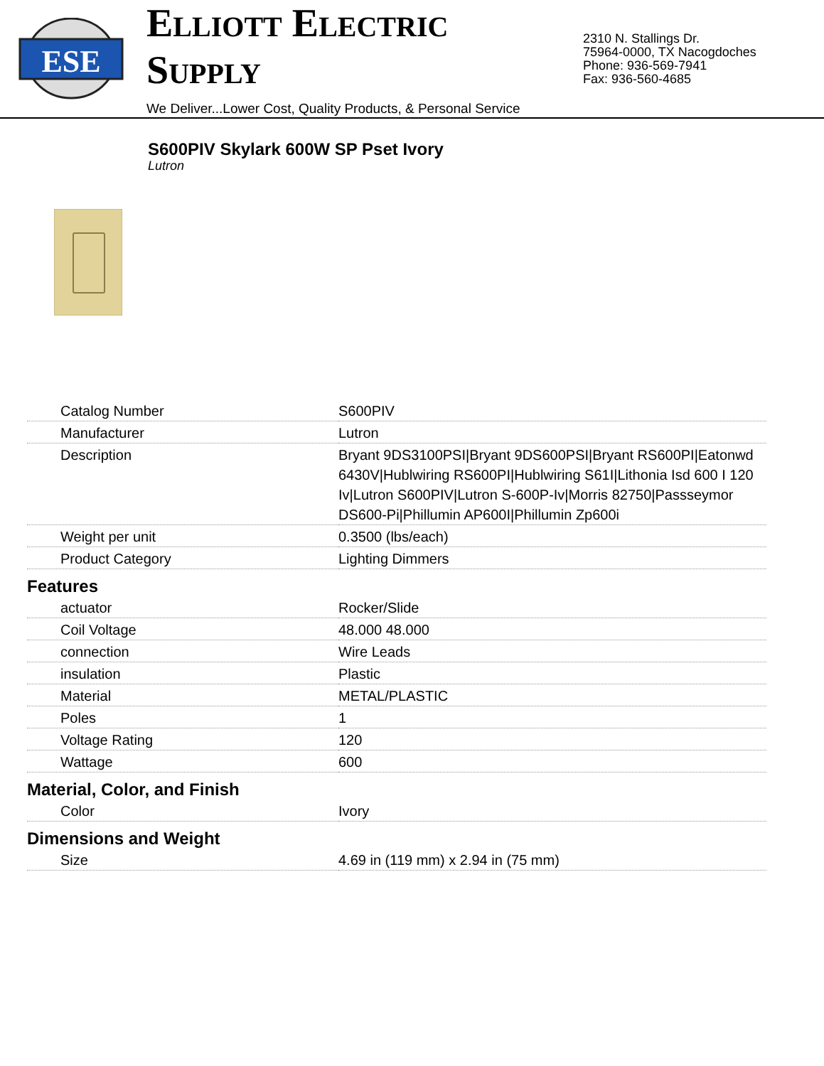ESE
ELLIOTT ELECTRIC SUPPLY
We Deliver...Lower Cost, Quality Products, & Personal Service
2310 N. Stallings Dr.
75964-0000, TX Nacogdoches
Phone: 936-569-7941
Fax: 936-560-4685
S600PIV Skylark 600W SP Pset Ivory
Lutron
| Catalog Number | S600PIV |
| Manufacturer | Lutron |
| Description | Bryant 9DS3100PSI/Bryant 9DS600PSI/Bryant RS600PI/Eatonwd 6430V/Hublwiring RS600PI/Hublwiring S61I/Lithonia Isd 600 I 120 Iv/Lutron S600PIV/Lutron S-600P-Iv/Morris 82750/Passseymor DS600-Pi/Phillumin AP600I/Phillumin Zp600i |
| Weight per unit | 0.3500 (lbs/each) |
| Product Category | Lighting Dimmers |
| Features | |
| actuator | Rocker/Slide |
| Coil Voltage | 48.000 48.000 |
| connection | Wire Leads |
| insulation | Plastic |
| Material | METAL/PLASTIC |
| Poles | 1 |
| Voltage Rating | 120 |
| Wattage | 600 |
| Material, Color, and Finish | |
| Color | Ivory |
| Dimensions and Weight | |
| Size | 4.69 in (119 mm) x 2.94 in (75 mm) |